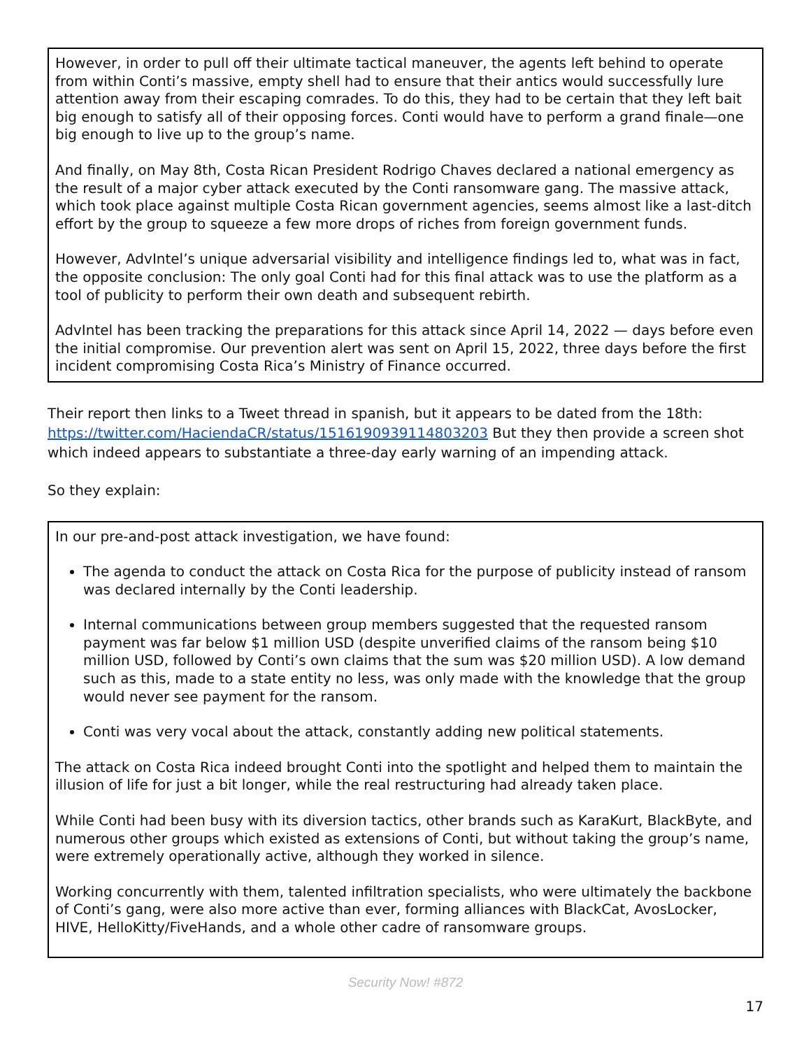However, in order to pull off their ultimate tactical maneuver, the agents left behind to operate from within Conti’s massive, empty shell had to ensure that their antics would successfully lure attention away from their escaping comrades. To do this, they had to be certain that they left bait big enough to satisfy all of their opposing forces. Conti would have to perform a grand finale—one big enough to live up to the group’s name.
And finally, on May 8th, Costa Rican President Rodrigo Chaves declared a national emergency as the result of a major cyber attack executed by the Conti ransomware gang. The massive attack, which took place against multiple Costa Rican government agencies, seems almost like a last-ditch effort by the group to squeeze a few more drops of riches from foreign government funds.
However, AdvIntel’s unique adversarial visibility and intelligence findings led to, what was in fact, the opposite conclusion: The only goal Conti had for this final attack was to use the platform as a tool of publicity to perform their own death and subsequent rebirth.
AdvIntel has been tracking the preparations for this attack since April 14, 2022 — days before even the initial compromise. Our prevention alert was sent on April 15, 2022, three days before the first incident compromising Costa Rica’s Ministry of Finance occurred.
Their report then links to a Tweet thread in spanish, but it appears to be dated from the 18th: https://twitter.com/HaciendaCR/status/1516190939114803203 But they then provide a screen shot which indeed appears to substantiate a three-day early warning of an impending attack.
So they explain:
In our pre-and-post attack investigation, we have found:
The agenda to conduct the attack on Costa Rica for the purpose of publicity instead of ransom was declared internally by the Conti leadership.
Internal communications between group members suggested that the requested ransom payment was far below $1 million USD (despite unverified claims of the ransom being $10 million USD, followed by Conti’s own claims that the sum was $20 million USD). A low demand such as this, made to a state entity no less, was only made with the knowledge that the group would never see payment for the ransom.
Conti was very vocal about the attack, constantly adding new political statements.
The attack on Costa Rica indeed brought Conti into the spotlight and helped them to maintain the illusion of life for just a bit longer, while the real restructuring had already taken place.
While Conti had been busy with its diversion tactics, other brands such as KaraKurt, BlackByte, and numerous other groups which existed as extensions of Conti, but without taking the group’s name, were extremely operationally active, although they worked in silence.
Working concurrently with them, talented infiltration specialists, who were ultimately the backbone of Conti’s gang, were also more active than ever, forming alliances with BlackCat, AvosLocker, HIVE, HelloKitty/FiveHands, and a whole other cadre of ransomware groups.
Security Now! #872
17